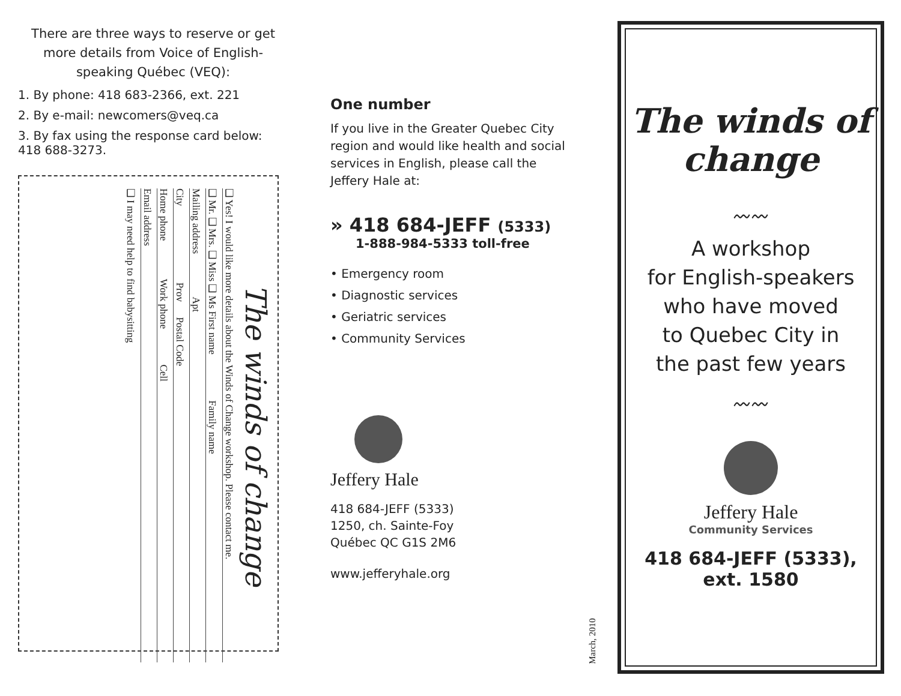There are three ways to reserve or get more details from Voice of English-speaking Québec (VEQ):
1. By phone: 418 683-2366, ext. 221
2. By e-mail: newcomers@veq.ca
3. By fax using the response card below: 418 688-3273.
The winds of change
❑ Yes! I would like more details about the Winds of Change workshop. Please contact me.
❑ Mr. ❑ Mrs. ❑ Miss ❑ Ms First name Family name
Mailing address Apt
City Prov Postal Code
Home phone Work phone Cell
Email address
❑ I may need help to find babysitting
One number
If you live in the Greater Quebec City region and would like health and social services in English, please call the Jeffery Hale at:
» 418 684-JEFF (5333)
1-888-984-5333 toll-free
• Emergency room
• Diagnostic services
• Geriatric services
• Community Services
Jeffery Hale
418 684-JEFF (5333)
1250, ch. Sainte-Foy
Québec QC G1S 2M6
www.jefferyhale.org
March, 2010
The winds of
change
〰〰
A workshop
for English-speakers
who have moved
to Quebec City in
the past few years
〰〰
Jeffery Hale
Community Services
418 684-JEFF (5333),
ext. 1580